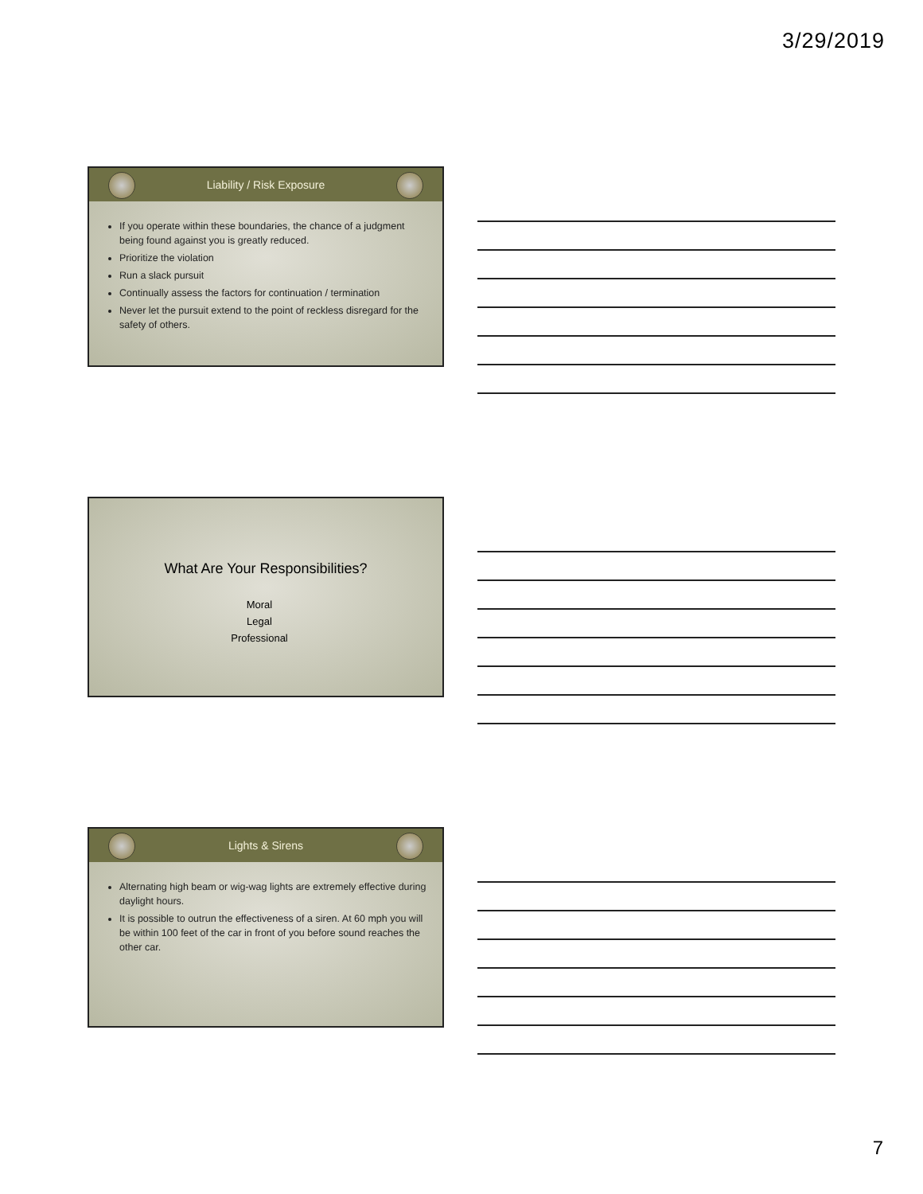3/29/2019
Liability / Risk Exposure
If you operate within these boundaries, the chance of a judgment being found against you is greatly reduced.
Prioritize the violation
Run a slack pursuit
Continually assess the factors for continuation / termination
Never let the pursuit extend to the point of reckless disregard for the safety of others.
What Are Your Responsibilities?
Moral
Legal
Professional
Lights & Sirens
Alternating high beam or wig-wag lights are extremely effective during daylight hours.
It is possible to outrun the effectiveness of a siren. At 60 mph you will be within 100 feet of the car in front of you before sound reaches the other car.
7